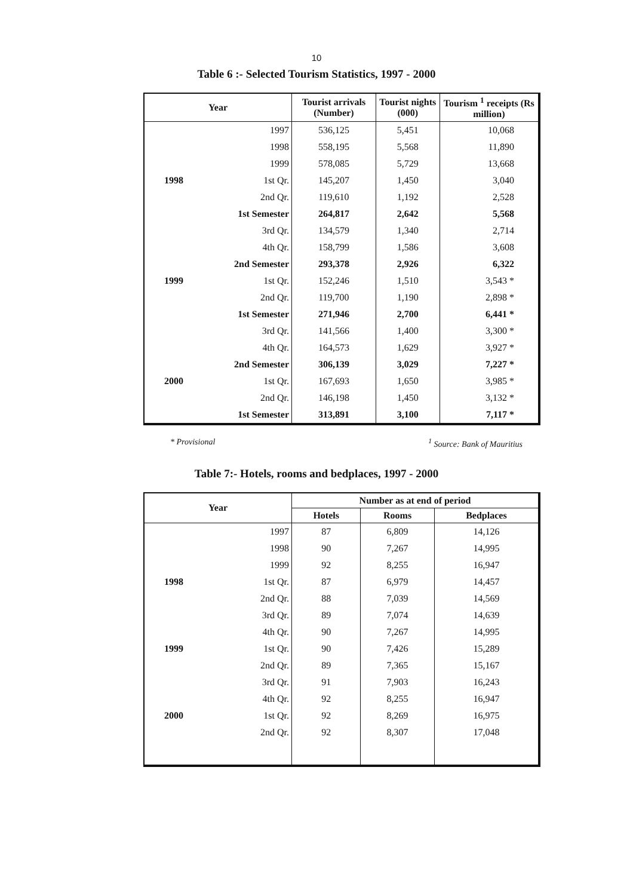10
Table 6 :- Selected Tourism Statistics, 1997 - 2000
| Year | | Tourist arrivals (Number) | Tourist nights (000) | Tourism <sup>1</sup> receipts (Rs million) |
| --- | --- | --- | --- | --- |
| | 1997 | 536,125 | 5,451 | 10,068 |
| | 1998 | 558,195 | 5,568 | 11,890 |
| | 1999 | 578,085 | 5,729 | 13,668 |
| 1998 | 1st Qr. | 145,207 | 1,450 | 3,040 |
| | 2nd Qr. | 119,610 | 1,192 | 2,528 |
| | 1st Semester | 264,817 | 2,642 | 5,568 |
| | 3rd Qr. | 134,579 | 1,340 | 2,714 |
| | 4th Qr. | 158,799 | 1,586 | 3,608 |
| | 2nd Semester | 293,378 | 2,926 | 6,322 |
| 1999 | 1st Qr. | 152,246 | 1,510 | 3,543 * |
| | 2nd Qr. | 119,700 | 1,190 | 2,898 * |
| | 1st Semester | 271,946 | 2,700 | 6,441 * |
| | 3rd Qr. | 141,566 | 1,400 | 3,300 * |
| | 4th Qr. | 164,573 | 1,629 | 3,927 * |
| | 2nd Semester | 306,139 | 3,029 | 7,227 * |
| 2000 | 1st Qr. | 167,693 | 1,650 | 3,985 * |
| | 2nd Qr. | 146,198 | 1,450 | 3,132 * |
| | 1st Semester | 313,891 | 3,100 | 7,117 * |
* Provisional <sup>1</sup> Source: Bank of Mauritius
Table 7:- Hotels, rooms and bedplaces, 1997 - 2000
| Year | | Number as at end of period | | |
| --- | --- | --- | --- | --- |
| | | Hotels | Rooms | Bedplaces |
| | 1997 | 87 | 6,809 | 14,126 |
| | 1998 | 90 | 7,267 | 14,995 |
| | 1999 | 92 | 8,255 | 16,947 |
| 1998 | 1st Qr. | 87 | 6,979 | 14,457 |
| | 2nd Qr. | 88 | 7,039 | 14,569 |
| | 3rd Qr. | 89 | 7,074 | 14,639 |
| | 4th Qr. | 90 | 7,267 | 14,995 |
| 1999 | 1st Qr. | 90 | 7,426 | 15,289 |
| | 2nd Qr. | 89 | 7,365 | 15,167 |
| | 3rd Qr. | 91 | 7,903 | 16,243 |
| | 4th Qr. | 92 | 8,255 | 16,947 |
| 2000 | 1st Qr. | 92 | 8,269 | 16,975 |
| | 2nd Qr. | 92 | 8,307 | 17,048 |